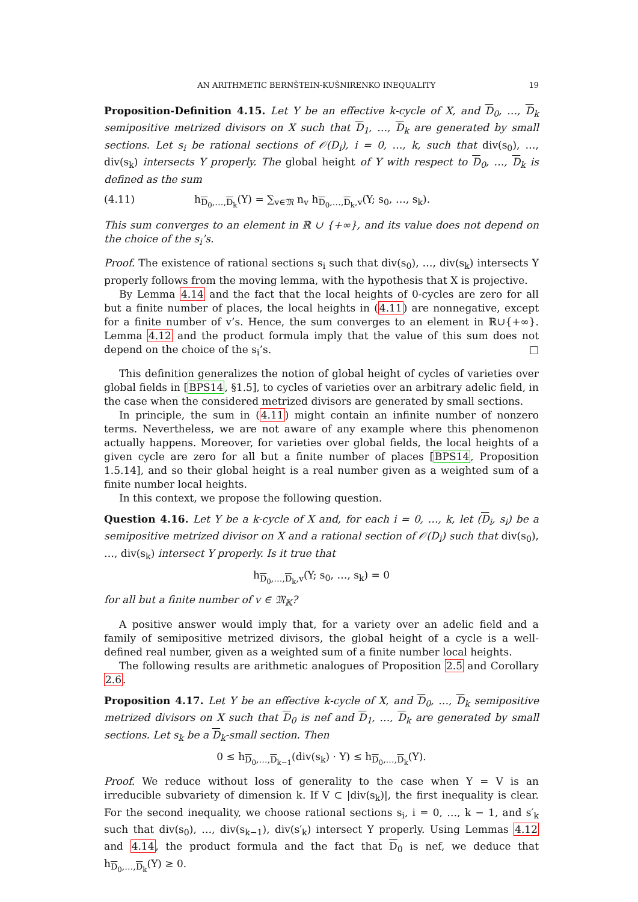AN ARITHMETIC BERNŠTEIN-KUŠNIRENKO INEQUALITY 19
Proposition-Definition 4.15. Let Y be an effective k-cycle of X, and D<sub>0</sub>, …, D<sub>k</sub> semipositive metrized divisors on X such that D<sub>1</sub>, …, D<sub>k</sub> are generated by small sections. Let s<sub>i</sub> be rational sections of 𝒪(D<sub>i</sub>), i = 0, …, k, such that div(s<sub>0</sub>), …, div(s<sub>k</sub>) intersects Y properly. The global height of Y with respect to D<sub>0</sub>, …, D<sub>k</sub> is defined as the sum
(4.11) h<sub>D<sub>0</sub>,…,D<sub>k</sub></sub>(Y) = ∑<sub>v∈𝔐</sub> n<sub>v</sub> h<sub>D<sub>0</sub>,…,D<sub>k</sub>,v</sub>(Y; s<sub>0</sub>, …, s<sub>k</sub>).
This sum converges to an element in ℝ ∪ {+∞}, and its value does not depend on the choice of the s<sub>i</sub>’s.
Proof. The existence of rational sections s<sub>i</sub> such that div(s<sub>0</sub>), …, div(s<sub>k</sub>) intersects Y properly follows from the moving lemma, with the hypothesis that X is projective.
By Lemma 4.14 and the fact that the local heights of 0-cycles are zero for all but a finite number of places, the local heights in (4.11) are nonnegative, except for a finite number of v’s. Hence, the sum converges to an element in ℝ∪{+∞}. Lemma 4.12 and the product formula imply that the value of this sum does not depend on the choice of the s<sub>i</sub>’s. □
This definition generalizes the notion of global height of cycles of varieties over global fields in [BPS14, §1.5], to cycles of varieties over an arbitrary adelic field, in the case when the considered metrized divisors are generated by small sections.
In principle, the sum in (4.11) might contain an infinite number of nonzero terms. Nevertheless, we are not aware of any example where this phenomenon actually happens. Moreover, for varieties over global fields, the local heights of a given cycle are zero for all but a finite number of places [BPS14, Proposition 1.5.14], and so their global height is a real number given as a weighted sum of a finite number local heights.
In this context, we propose the following question.
Question 4.16. Let Y be a k-cycle of X and, for each i = 0, …, k, let (D<sub>i</sub>, s<sub>i</sub>) be a semipositive metrized divisor on X and a rational section of 𝒪(D<sub>i</sub>) such that div(s<sub>0</sub>), …, div(s<sub>k</sub>) intersect Y properly. Is it true that
h<sub>D<sub>0</sub>,…,D<sub>k</sub>,v</sub>(Y; s<sub>0</sub>, …, s<sub>k</sub>) = 0
for all but a finite number of v ∈ 𝔐<sub>𝕂</sub>?
A positive answer would imply that, for a variety over an adelic field and a family of semipositive metrized divisors, the global height of a cycle is a well-defined real number, given as a weighted sum of a finite number local heights.
The following results are arithmetic analogues of Proposition 2.5 and Corollary 2.6.
Proposition 4.17. Let Y be an effective k-cycle of X, and D<sub>0</sub>, …, D<sub>k</sub> semipositive metrized divisors on X such that D<sub>0</sub> is nef and D<sub>1</sub>, …, D<sub>k</sub> are generated by small sections. Let s<sub>k</sub> be a D<sub>k</sub>-small section. Then
0 ≤ h<sub>D<sub>0</sub>,…,D<sub>k−1</sub></sub>(div(s<sub>k</sub>) · Y) ≤ h<sub>D<sub>0</sub>,…,D<sub>k</sub></sub>(Y).
Proof. We reduce without loss of generality to the case when Y = V is an irreducible subvariety of dimension k. If V ⊂ |div(s<sub>k</sub>)|, the first inequality is clear. For the second inequality, we choose rational sections s<sub>i</sub>, i = 0, …, k − 1, and s′<sub>k</sub> such that div(s<sub>0</sub>), …, div(s<sub>k−1</sub>), div(s′<sub>k</sub>) intersect Y properly. Using Lemmas 4.12 and 4.14, the product formula and the fact that D<sub>0</sub> is nef, we deduce that h<sub>D<sub>0</sub>,…,D<sub>k</sub></sub>(Y) ≥ 0.